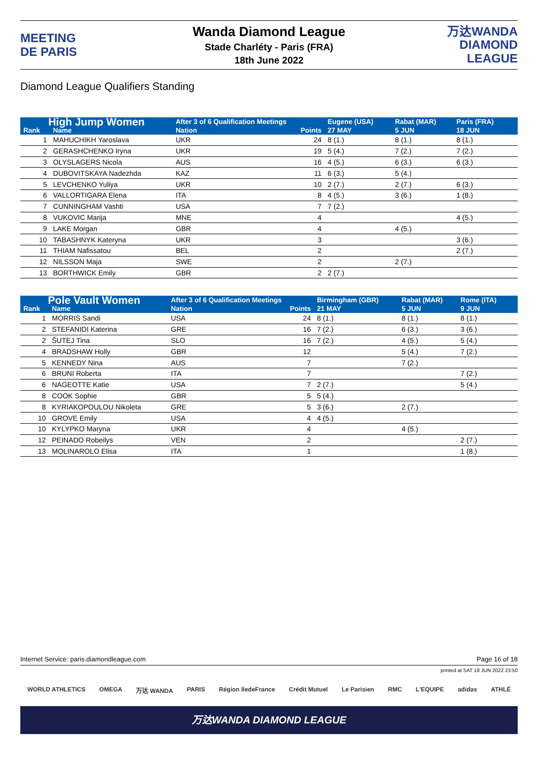MEETING
DE PARIS
Wanda Diamond League
Stade Charléty - Paris (FRA)
18th June 2022
万达WANDA
DIAMOND LEAGUE
Diamond League Qualifiers Standing
| High Jump Women | | After 3 of 6 Qualification Meetings | | Eugene (USA) | Rabat (MAR) | Paris (FRA) | |
| --- | --- | --- | --- | --- | --- | --- | --- |
| Rank | Name | Nation | Points | 27 MAY | 5 JUN | 18 JUN | |
| 1 | MAHUCHIKH Yaroslava | UKR | 24 | 8 (1.) | 8 (1.) | 8 (1.) | |
| 2 | GERASHCHENKO Iryna | UKR | 19 | 5 (4.) | 7 (2.) | 7 (2.) | |
| 3 | OLYSLAGERS Nicola | AUS | 16 | 4 (5.) | 6 (3.) | 6 (3.) | |
| 4 | DUBOVITSKAYA Nadezhda | KAZ | 11 | 6 (3.) | 5 (4.) | | |
| 5 | LEVCHENKO Yuliya | UKR | 10 | 2 (7.) | 2 (7.) | 6 (3.) | |
| 6 | VALLORTIGARA Elena | ITA | 8 | 4 (5.) | 3 (6.) | 1 (8.) | |
| 7 | CUNNINGHAM Vashti | USA | 7 | 7 (2.) | | | |
| 8 | VUKOVIC Marija | MNE | 4 | | | 4 (5.) | |
| 9 | LAKE Morgan | GBR | 4 | | 4 (5.) | | |
| 10 | TABASHNYK Kateryna | UKR | 3 | | | 3 (6.) | |
| 11 | THIAM Nafissatou | BEL | 2 | | | 2 (7.) | |
| 12 | NILSSON Maja | SWE | 2 | | 2 (7.) | | |
| 13 | BORTHWICK Emily | GBR | 2 | 2 (7.) | | | |
| Pole Vault Women | | After 3 of 6 Qualification Meetings | | Birmingham (GBR) | Rabat (MAR) | Rome (ITA) | |
| --- | --- | --- | --- | --- | --- | --- | --- |
| Rank | Name | Nation | Points | 21 MAY | 5 JUN | 9 JUN | |
| 1 | MORRIS Sandi | USA | 24 | 8 (1.) | 8 (1.) | 8 (1.) | |
| 2 | STEFANIDI Katerina | GRE | 16 | 7 (2.) | 6 (3.) | 3 (6.) | |
| 2 | ŠUTEJ Tina | SLO | 16 | 7 (2.) | 4 (5.) | 5 (4.) | |
| 4 | BRADSHAW Holly | GBR | 12 | | 5 (4.) | 7 (2.) | |
| 5 | KENNEDY Nina | AUS | 7 | | 7 (2.) | | |
| 6 | BRUNI Roberta | ITA | 7 | | | 7 (2.) | |
| 6 | NAGEOTTE Katie | USA | 7 | 2 (7.) | | 5 (4.) | |
| 8 | COOK Sophie | GBR | 5 | 5 (4.) | | | |
| 8 | KYRIAKOPOULOU Nikoleta | GRE | 5 | 3 (6.) | 2 (7.) | | |
| 10 | GROVE Emily | USA | 4 | 4 (5.) | | | |
| 10 | KYLYPKO Maryna | UKR | 4 | | 4 (5.) | | |
| 12 | PEINADO Robeilys | VEN | 2 | | | 2 (7.) | |
| 13 | MOLINAROLO Elisa | ITA | 1 | | | 1 (8.) | |
Internet Service: paris.diamondleague.com Page 16 of 18
printed at SAT 18 JUN 2022 23:50
WORLD ATHLETICS OMEGA 万达 WANDA PARIS Région IledeFrance Crédit Mutuel Le Parisien RMC L'EQUIPE adidas ATHLÉ
万达WANDA DIAMOND LEAGUE